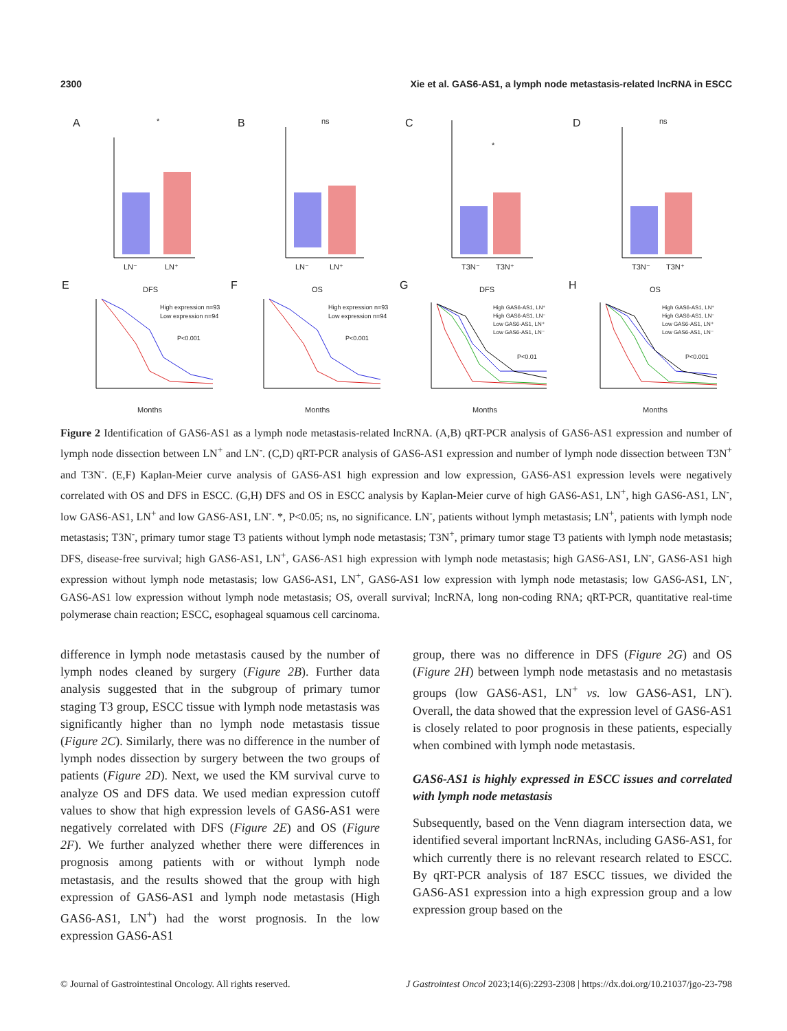2300 Xie et al. GAS6-AS1, a lymph node metastasis-related lncRNA in ESCC
A
B
C
D
E
F
G
H
LN⁻
LN⁺
LN⁻
LN⁺
T3N⁻
T3N⁺
T3N⁻
T3N⁺
*
ns
*
ns
DFS
OS
DFS
OS
High expression n=93
Low expression n=94
P<0.001
High expression n=93
Low expression n=94
P<0.001
High GAS6-AS1, LN⁺
High GAS6-AS1, LN⁻
Low GAS6-AS1, LN⁺
Low GAS6-AS1, LN⁻
P<0.01
High GAS6-AS1, LN⁺
High GAS6-AS1, LN⁻
Low GAS6-AS1, LN⁺
Low GAS6-AS1, LN⁻
P<0.001
Months
Months
Months
Months
Figure 2 Identification of GAS6-AS1 as a lymph node metastasis-related lncRNA. (A,B) qRT-PCR analysis of GAS6-AS1 expression and number of lymph node dissection between LN<sup>+</sup> and LN<sup>-</sup>. (C,D) qRT-PCR analysis of GAS6-AS1 expression and number of lymph node dissection between T3N<sup>+</sup> and T3N<sup>-</sup>. (E,F) Kaplan-Meier curve analysis of GAS6-AS1 high expression and low expression, GAS6-AS1 expression levels were negatively correlated with OS and DFS in ESCC. (G,H) DFS and OS in ESCC analysis by Kaplan-Meier curve of high GAS6-AS1, LN<sup>+</sup>, high GAS6-AS1, LN<sup>-</sup>, low GAS6-AS1, LN<sup>+</sup> and low GAS6-AS1, LN<sup>-</sup>. *, P<0.05; ns, no significance. LN<sup>-</sup>, patients without lymph metastasis; LN<sup>+</sup>, patients with lymph node metastasis; T3N<sup>-</sup>, primary tumor stage T3 patients without lymph node metastasis; T3N<sup>+</sup>, primary tumor stage T3 patients with lymph node metastasis; DFS, disease-free survival; high GAS6-AS1, LN<sup>+</sup>, GAS6-AS1 high expression with lymph node metastasis; high GAS6-AS1, LN<sup>-</sup>, GAS6-AS1 high expression without lymph node metastasis; low GAS6-AS1, LN<sup>+</sup>, GAS6-AS1 low expression with lymph node metastasis; low GAS6-AS1, LN<sup>-</sup>, GAS6-AS1 low expression without lymph node metastasis; OS, overall survival; lncRNA, long non-coding RNA; qRT-PCR, quantitative real-time polymerase chain reaction; ESCC, esophageal squamous cell carcinoma.
difference in lymph node metastasis caused by the number of lymph nodes cleaned by surgery (Figure 2B). Further data analysis suggested that in the subgroup of primary tumor staging T3 group, ESCC tissue with lymph node metastasis was significantly higher than no lymph node metastasis tissue (Figure 2C). Similarly, there was no difference in the number of lymph nodes dissection by surgery between the two groups of patients (Figure 2D). Next, we used the KM survival curve to analyze OS and DFS data. We used median expression cutoff values to show that high expression levels of GAS6-AS1 were negatively correlated with DFS (Figure 2E) and OS (Figure 2F). We further analyzed whether there were differences in prognosis among patients with or without lymph node metastasis, and the results showed that the group with high expression of GAS6-AS1 and lymph node metastasis (High GAS6-AS1, LN<sup>+</sup>) had the worst prognosis. In the low expression GAS6-AS1
group, there was no difference in DFS (Figure 2G) and OS (Figure 2H) between lymph node metastasis and no metastasis groups (low GAS6-AS1, LN<sup>+</sup> vs. low GAS6-AS1, LN<sup>-</sup>). Overall, the data showed that the expression level of GAS6-AS1 is closely related to poor prognosis in these patients, especially when combined with lymph node metastasis.
GAS6-AS1 is highly expressed in ESCC issues and correlated with lymph node metastasis
Subsequently, based on the Venn diagram intersection data, we identified several important lncRNAs, including GAS6-AS1, for which currently there is no relevant research related to ESCC. By qRT-PCR analysis of 187 ESCC tissues, we divided the GAS6-AS1 expression into a high expression group and a low expression group based on the
© Journal of Gastrointestinal Oncology. All rights reserved. J Gastrointest Oncol 2023;14(6):2293-2308 | https://dx.doi.org/10.21037/jgo-23-798